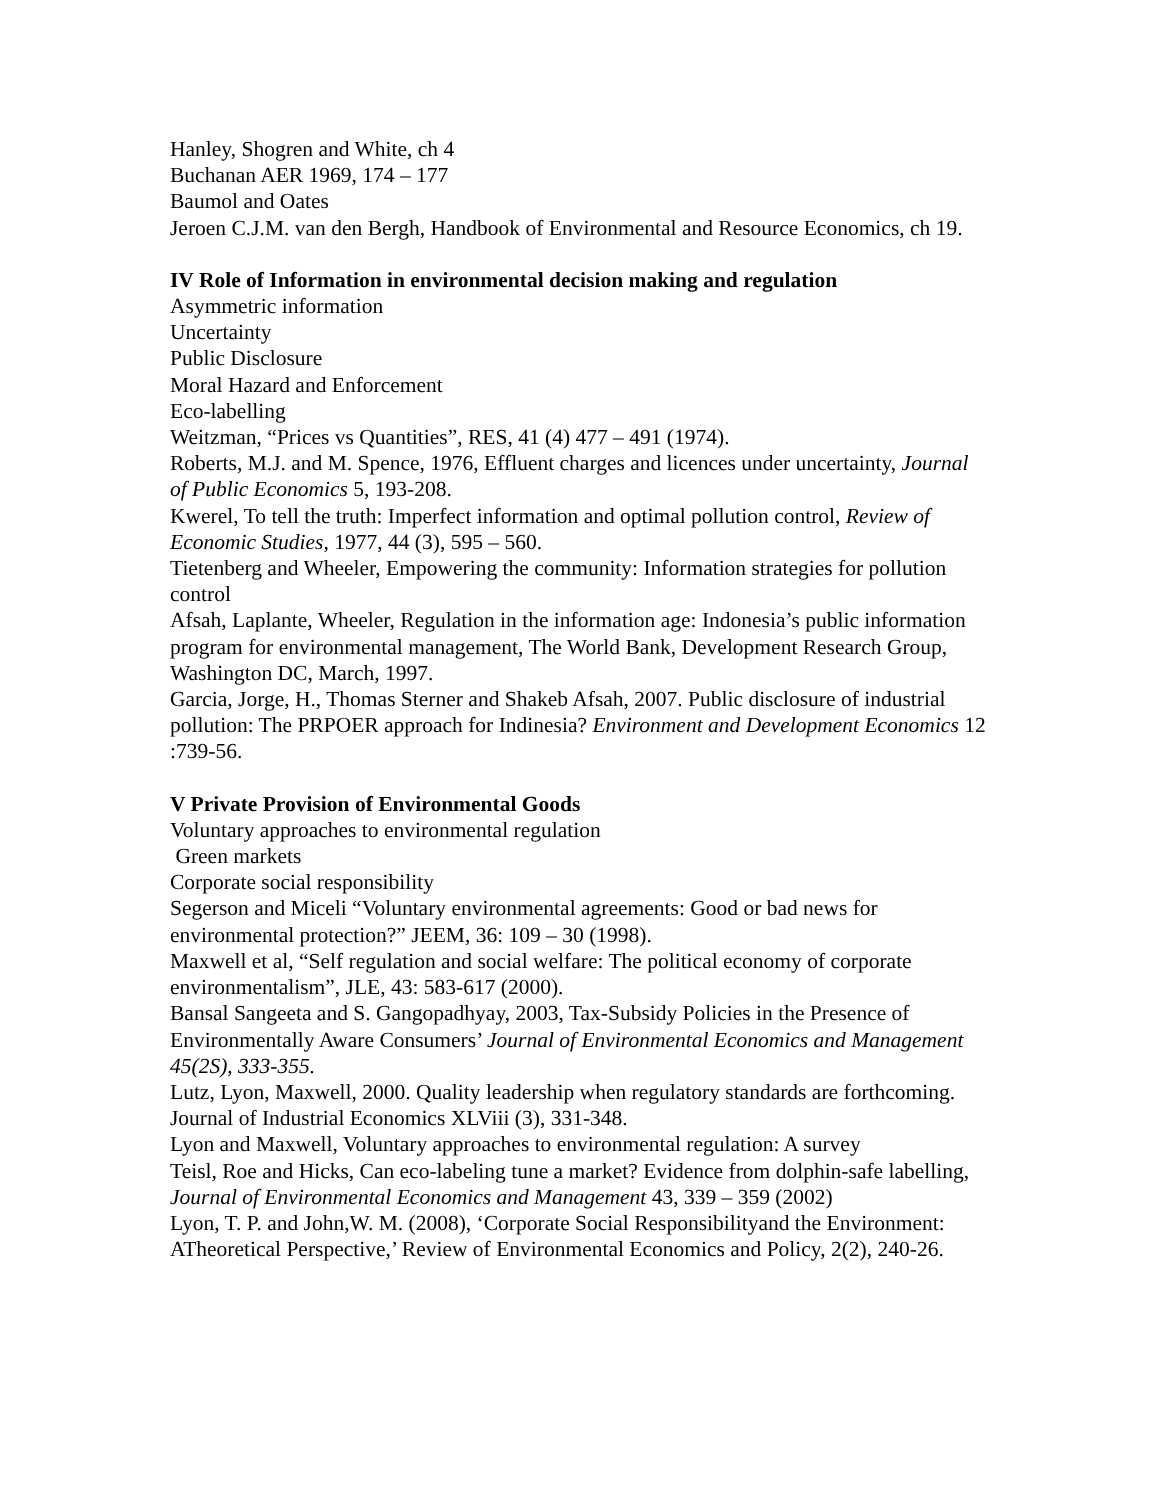Hanley, Shogren and White, ch 4
Buchanan AER 1969, 174 – 177
Baumol and Oates
Jeroen C.J.M. van den Bergh, Handbook of Environmental and Resource Economics, ch 19.
IV Role of Information in environmental decision making and regulation
Asymmetric information
Uncertainty
Public Disclosure
Moral Hazard and Enforcement
Eco-labelling
Weitzman, “Prices vs Quantities”, RES, 41 (4) 477 – 491 (1974).
Roberts, M.J. and M. Spence, 1976, Effluent charges and licences under uncertainty, Journal of Public Economics 5, 193-208.
Kwerel, To tell the truth: Imperfect information and optimal pollution control, Review of Economic Studies, 1977, 44 (3), 595 – 560.
Tietenberg and Wheeler, Empowering the community: Information strategies for pollution control
Afsah, Laplante, Wheeler, Regulation in the information age: Indonesia’s public information program for environmental management, The World Bank, Development Research Group, Washington DC, March, 1997.
Garcia, Jorge, H., Thomas Sterner and Shakeb Afsah, 2007. Public disclosure of industrial pollution: The PRPOER approach for Indinesia? Environment and Development Economics 12 :739-56.
V Private Provision of Environmental Goods
Voluntary approaches to environmental regulation
Green markets
Corporate social responsibility
Segerson and Miceli “Voluntary environmental agreements: Good or bad news for environmental protection?” JEEM, 36: 109 – 30 (1998).
Maxwell et al, “Self regulation and social welfare: The political economy of corporate environmentalism”, JLE, 43: 583-617 (2000).
Bansal Sangeeta and S. Gangopadhyay, 2003, Tax-Subsidy Policies in the Presence of Environmentally Aware Consumers’ Journal of Environmental Economics and Management 45(2S), 333-355.
Lutz, Lyon, Maxwell, 2000. Quality leadership when regulatory standards are forthcoming. Journal of Industrial Economics XLViii (3), 331-348.
Lyon and Maxwell, Voluntary approaches to environmental regulation: A survey
Teisl, Roe and Hicks, Can eco-labeling tune a market? Evidence from dolphin-safe labelling, Journal of Environmental Economics and Management 43, 339 – 359 (2002)
Lyon, T. P. and John,W. M. (2008), ‘Corporate Social Responsibilityand the Environment: ATheoretical Perspective,’ Review of Environmental Economics and Policy, 2(2), 240-26.